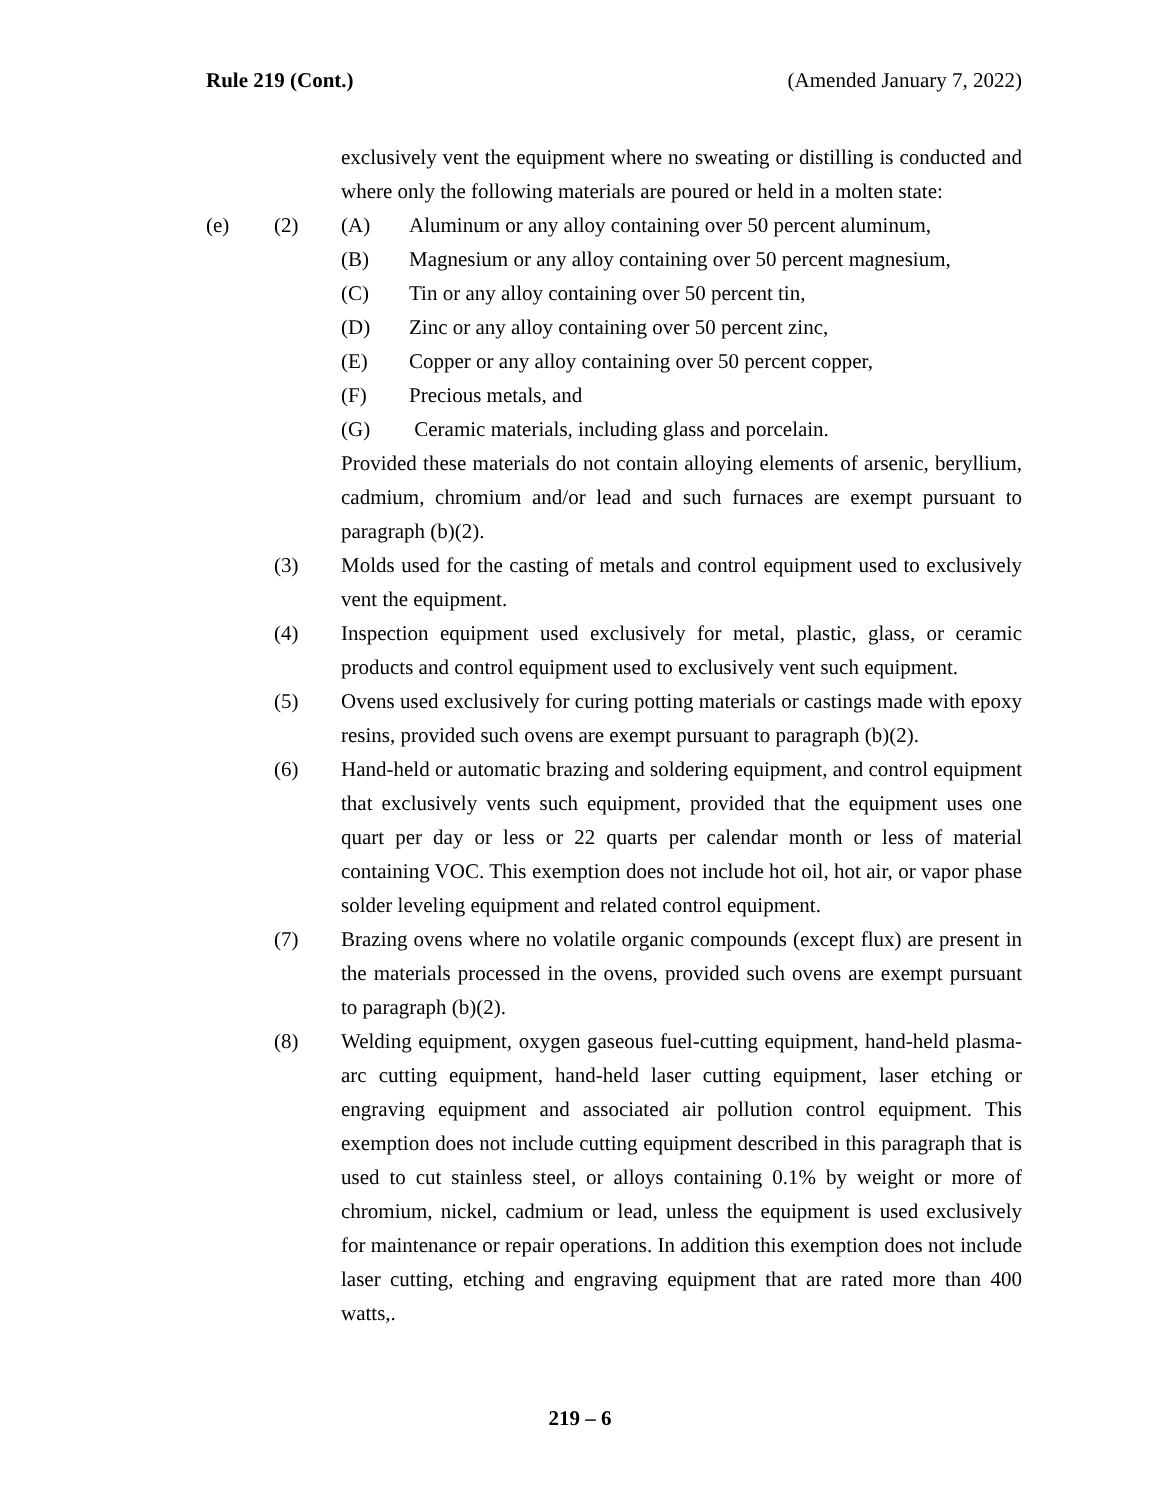Rule 219 (Cont.) (Amended January 7, 2022)
exclusively vent the equipment where no sweating or distilling is conducted and where only the following materials are poured or held in a molten state:
(e) (2) (A) Aluminum or any alloy containing over 50 percent aluminum,
(B) Magnesium or any alloy containing over 50 percent magnesium,
(C) Tin or any alloy containing over 50 percent tin,
(D) Zinc or any alloy containing over 50 percent zinc,
(E) Copper or any alloy containing over 50 percent copper,
(F) Precious metals, and
(G) Ceramic materials, including glass and porcelain.
Provided these materials do not contain alloying elements of arsenic, beryllium, cadmium, chromium and/or lead and such furnaces are exempt pursuant to paragraph (b)(2).
(3) Molds used for the casting of metals and control equipment used to exclusively vent the equipment.
(4) Inspection equipment used exclusively for metal, plastic, glass, or ceramic products and control equipment used to exclusively vent such equipment.
(5) Ovens used exclusively for curing potting materials or castings made with epoxy resins, provided such ovens are exempt pursuant to paragraph (b)(2).
(6) Hand-held or automatic brazing and soldering equipment, and control equipment that exclusively vents such equipment, provided that the equipment uses one quart per day or less or 22 quarts per calendar month or less of material containing VOC. This exemption does not include hot oil, hot air, or vapor phase solder leveling equipment and related control equipment.
(7) Brazing ovens where no volatile organic compounds (except flux) are present in the materials processed in the ovens, provided such ovens are exempt pursuant to paragraph (b)(2).
(8) Welding equipment, oxygen gaseous fuel-cutting equipment, hand-held plasma-arc cutting equipment, hand-held laser cutting equipment, laser etching or engraving equipment and associated air pollution control equipment. This exemption does not include cutting equipment described in this paragraph that is used to cut stainless steel, or alloys containing 0.1% by weight or more of chromium, nickel, cadmium or lead, unless the equipment is used exclusively for maintenance or repair operations. In addition this exemption does not include laser cutting, etching and engraving equipment that are rated more than 400 watts,.
219 – 6